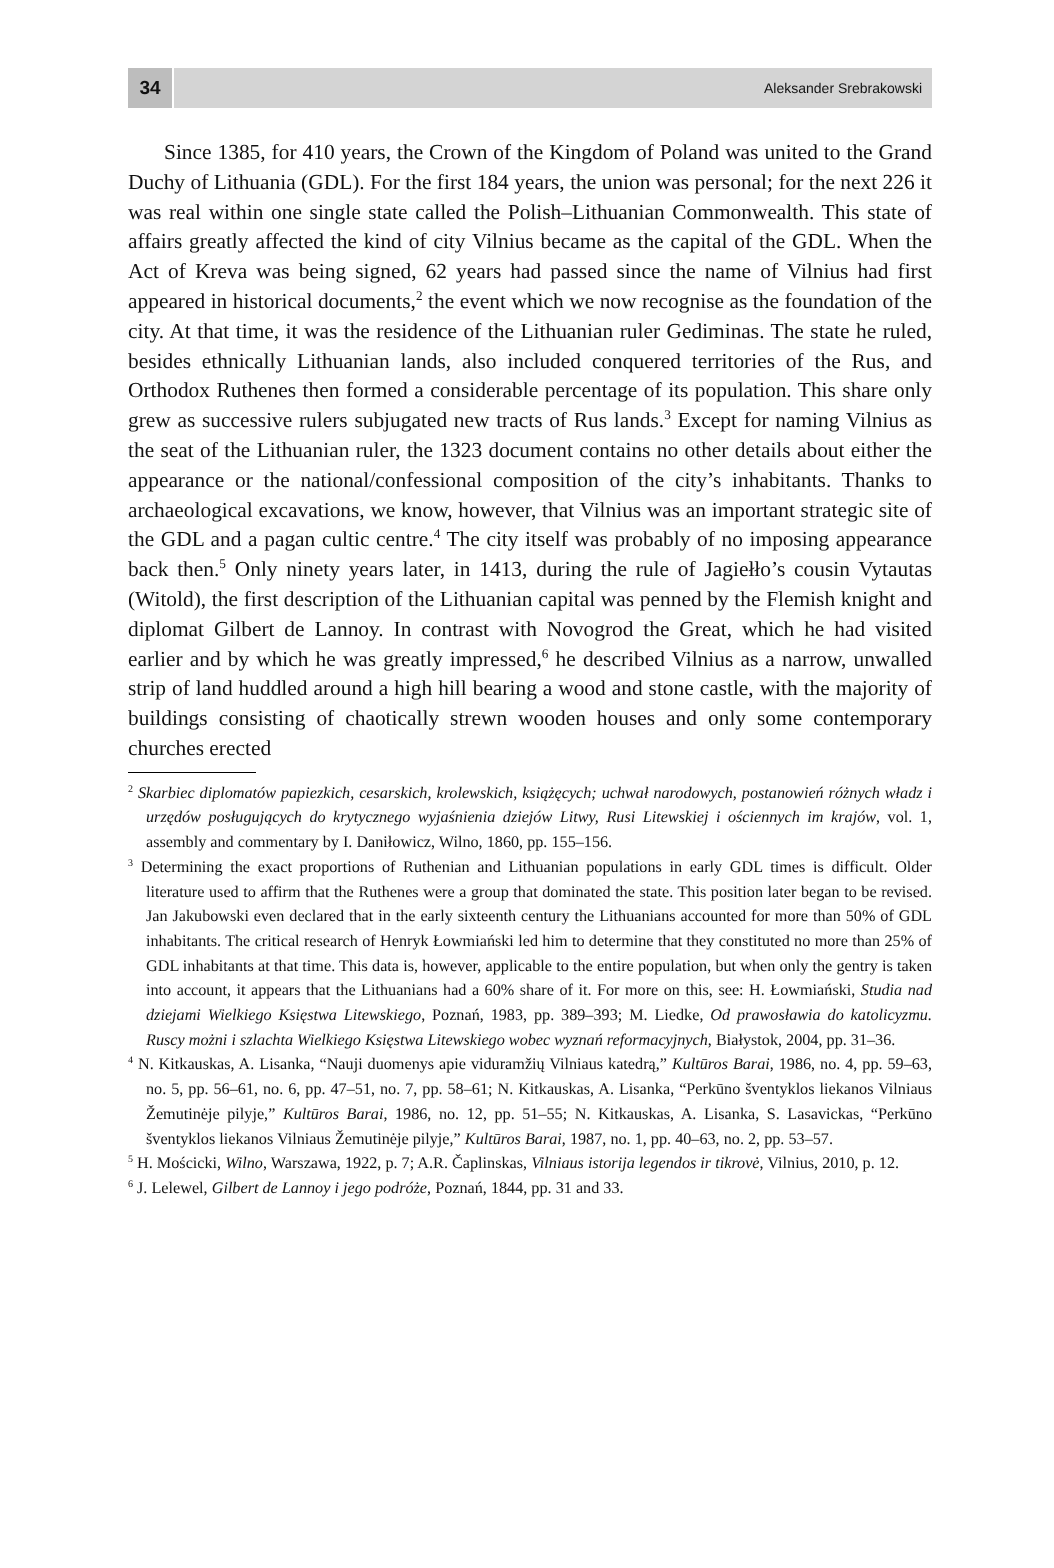34
Aleksander Srebrakowski
Since 1385, for 410 years, the Crown of the Kingdom of Poland was united to the Grand Duchy of Lithuania (GDL). For the first 184 years, the union was personal; for the next 226 it was real within one single state called the Polish–Lithuanian Commonwealth. This state of affairs greatly affected the kind of city Vilnius became as the capital of the GDL. When the Act of Kreva was being signed, 62 years had passed since the name of Vilnius had first appeared in historical documents,<sup>2</sup> the event which we now recognise as the foundation of the city. At that time, it was the residence of the Lithuanian ruler Gediminas. The state he ruled, besides ethnically Lithuanian lands, also included conquered territories of the Rus, and Orthodox Ruthenes then formed a considerable percentage of its population. This share only grew as successive rulers subjugated new tracts of Rus lands.<sup>3</sup> Except for naming Vilnius as the seat of the Lithuanian ruler, the 1323 document contains no other details about either the appearance or the national/confessional composition of the city’s inhabitants. Thanks to archaeological excavations, we know, however, that Vilnius was an important strategic site of the GDL and a pagan cultic centre.<sup>4</sup> The city itself was probably of no imposing appearance back then.<sup>5</sup> Only ninety years later, in 1413, during the rule of Jagiełło’s cousin Vytautas (Witold), the first description of the Lithuanian capital was penned by the Flemish knight and diplomat Gilbert de Lannoy. In contrast with Novogrod the Great, which he had visited earlier and by which he was greatly impressed,<sup>6</sup> he described Vilnius as a narrow, unwalled strip of land huddled around a high hill bearing a wood and stone castle, with the majority of buildings consisting of chaotically strewn wooden houses and only some contemporary churches erected
<sup>2</sup> Skarbiec diplomatów papiezkich, cesarskich, krolewskich, książęcych; uchwał narodowych, postanowień różnych władz i urzędów posługujących do krytycznego wyjaśnienia dziejów Litwy, Rusi Litewskiej i ościennych im krajów, vol. 1, assembly and commentary by I. Daniłowicz, Wilno, 1860, pp. 155–156.
<sup>3</sup> Determining the exact proportions of Ruthenian and Lithuanian populations in early GDL times is difficult. Older literature used to affirm that the Ruthenes were a group that dominated the state. This position later began to be revised. Jan Jakubowski even declared that in the early sixteenth century the Lithuanians accounted for more than 50% of GDL inhabitants. The critical research of Henryk Łowmiański led him to determine that they constituted no more than 25% of GDL inhabitants at that time. This data is, however, applicable to the entire population, but when only the gentry is taken into account, it appears that the Lithuanians had a 60% share of it. For more on this, see: H. Łowmiański, Studia nad dziejami Wielkiego Księstwa Litewskiego, Poznań, 1983, pp. 389–393; M. Liedke, Od prawosławia do katolicyzmu. Ruscy możni i szlachta Wielkiego Księstwa Litewskiego wobec wyznań reformacyjnych, Białystok, 2004, pp. 31–36.
<sup>4</sup> N. Kitkauskas, A. Lisanka, “Nauji duomenys apie viduramžių Vilniaus katedrą,” Kultūros Barai, 1986, no. 4, pp. 59–63, no. 5, pp. 56–61, no. 6, pp. 47–51, no. 7, pp. 58–61; N. Kitkauskas, A. Lisanka, “Perkūno šventyklos liekanos Vilniaus Žemutinėje pilyje,” Kultūros Barai, 1986, no. 12, pp. 51–55; N. Kitkauskas, A. Lisanka, S. Lasavickas, “Perkūno šventyklos liekanos Vilniaus Žemutinėje pilyje,” Kultūros Barai, 1987, no. 1, pp. 40–63, no. 2, pp. 53–57.
<sup>5</sup> H. Mościcki, Wilno, Warszawa, 1922, p. 7; A.R. Čaplinskas, Vilniaus istorija legendos ir tikrovė, Vilnius, 2010, p. 12.
<sup>6</sup> J. Lelewel, Gilbert de Lannoy i jego podróże, Poznań, 1844, pp. 31 and 33.